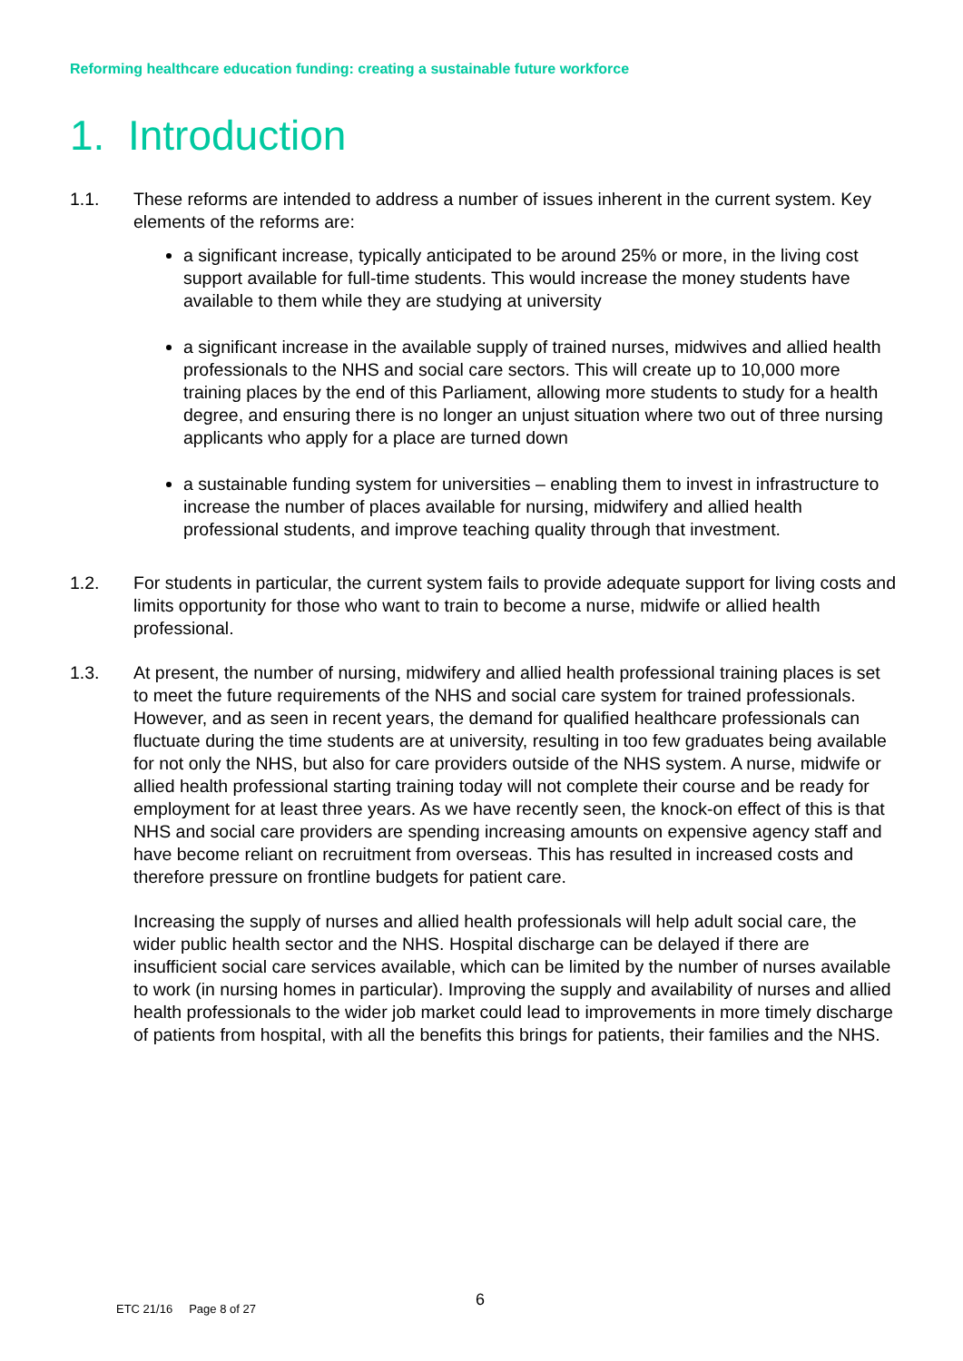Reforming healthcare education funding: creating a sustainable future workforce
1. Introduction
1.1. These reforms are intended to address a number of issues inherent in the current system. Key elements of the reforms are:
a significant increase, typically anticipated to be around 25% or more, in the living cost support available for full-time students. This would increase the money students have available to them while they are studying at university
a significant increase in the available supply of trained nurses, midwives and allied health professionals to the NHS and social care sectors. This will create up to 10,000 more training places by the end of this Parliament, allowing more students to study for a health degree, and ensuring there is no longer an unjust situation where two out of three nursing applicants who apply for a place are turned down
a sustainable funding system for universities – enabling them to invest in infrastructure to increase the number of places available for nursing, midwifery and allied health professional students, and improve teaching quality through that investment.
1.2. For students in particular, the current system fails to provide adequate support for living costs and limits opportunity for those who want to train to become a nurse, midwife or allied health professional.
1.3. At present, the number of nursing, midwifery and allied health professional training places is set to meet the future requirements of the NHS and social care system for trained professionals. However, and as seen in recent years, the demand for qualified healthcare professionals can fluctuate during the time students are at university, resulting in too few graduates being available for not only the NHS, but also for care providers outside of the NHS system. A nurse, midwife or allied health professional starting training today will not complete their course and be ready for employment for at least three years. As we have recently seen, the knock-on effect of this is that NHS and social care providers are spending increasing amounts on expensive agency staff and have become reliant on recruitment from overseas. This has resulted in increased costs and therefore pressure on frontline budgets for patient care.
Increasing the supply of nurses and allied health professionals will help adult social care, the wider public health sector and the NHS. Hospital discharge can be delayed if there are insufficient social care services available, which can be limited by the number of nurses available to work (in nursing homes in particular). Improving the supply and availability of nurses and allied health professionals to the wider job market could lead to improvements in more timely discharge of patients from hospital, with all the benefits this brings for patients, their families and the NHS.
ETC 21/16 Page 8 of 27 6